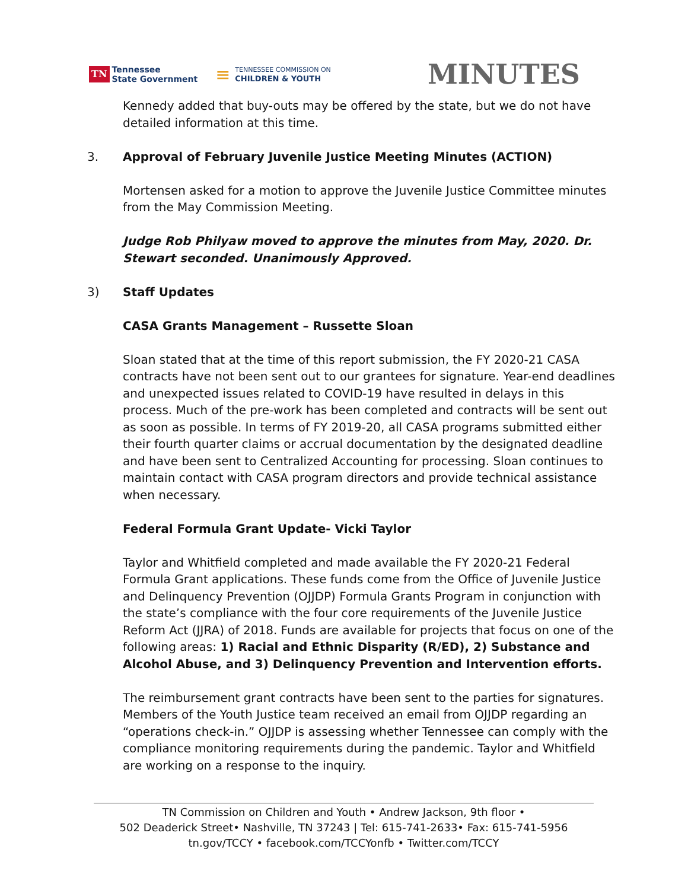TN Tennessee
State Government
≡ TENNESSEE COMMISSION ON
CHILDREN & YOUTH
MINUTES
Kennedy added that buy-outs may be offered by the state, but we do not have detailed information at this time.
3. Approval of February Juvenile Justice Meeting Minutes (ACTION)
Mortensen asked for a motion to approve the Juvenile Justice Committee minutes from the May Commission Meeting.
Judge Rob Philyaw moved to approve the minutes from May, 2020. Dr. Stewart seconded. Unanimously Approved.
3) Staff Updates
CASA Grants Management – Russette Sloan
Sloan stated that at the time of this report submission, the FY 2020-21 CASA contracts have not been sent out to our grantees for signature. Year-end deadlines and unexpected issues related to COVID-19 have resulted in delays in this process. Much of the pre-work has been completed and contracts will be sent out as soon as possible. In terms of FY 2019-20, all CASA programs submitted either their fourth quarter claims or accrual documentation by the designated deadline and have been sent to Centralized Accounting for processing. Sloan continues to maintain contact with CASA program directors and provide technical assistance when necessary.
Federal Formula Grant Update- Vicki Taylor
Taylor and Whitfield completed and made available the FY 2020-21 Federal Formula Grant applications. These funds come from the Office of Juvenile Justice and Delinquency Prevention (OJJDP) Formula Grants Program in conjunction with the state’s compliance with the four core requirements of the Juvenile Justice Reform Act (JJRA) of 2018. Funds are available for projects that focus on one of the following areas: 1) Racial and Ethnic Disparity (R/ED), 2) Substance and Alcohol Abuse, and 3) Delinquency Prevention and Intervention efforts.
The reimbursement grant contracts have been sent to the parties for signatures. Members of the Youth Justice team received an email from OJJDP regarding an “operations check-in.” OJJDP is assessing whether Tennessee can comply with the compliance monitoring requirements during the pandemic. Taylor and Whitfield are working on a response to the inquiry.
TN Commission on Children and Youth • Andrew Jackson, 9th floor •
502 Deaderick Street• Nashville, TN 37243 | Tel: 615-741-2633• Fax: 615-741-5956
tn.gov/TCCY • facebook.com/TCCYonfb • Twitter.com/TCCY